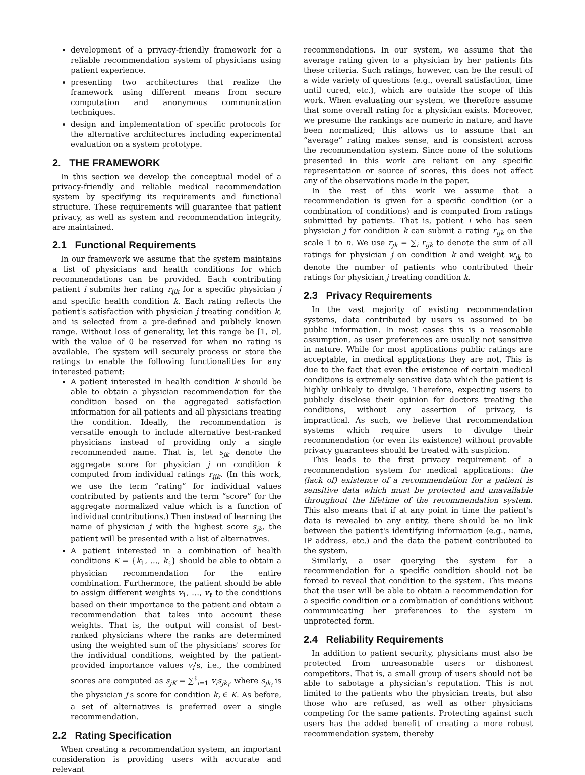development of a privacy-friendly framework for a reliable recommendation system of physicians using patient experience.
presenting two architectures that realize the framework using different means from secure computation and anonymous communication techniques.
design and implementation of specific protocols for the alternative architectures including experimental evaluation on a system prototype.
2. THE FRAMEWORK
In this section we develop the conceptual model of a privacy-friendly and reliable medical recommendation system by specifying its requirements and functional structure. These requirements will guarantee that patient privacy, as well as system and recommendation integrity, are maintained.
2.1 Functional Requirements
In our framework we assume that the system maintains a list of physicians and health conditions for which recommendations can be provided. Each contributing patient i submits her rating r<sub>ijk</sub> for a specific physician j and specific health condition k. Each rating reflects the patient's satisfaction with physician j treating condition k, and is selected from a pre-defined and publicly known range. Without loss of generality, let this range be [1, n], with the value of 0 be reserved for when no rating is available. The system will securely process or store the ratings to enable the following functionalities for any interested patient:
A patient interested in health condition k should be able to obtain a physician recommendation for the condition based on the aggregated satisfaction information for all patients and all physicians treating the condition. Ideally, the recommendation is versatile enough to include alternative best-ranked physicians instead of providing only a single recommended name. That is, let s<sub>jk</sub> denote the aggregate score for physician j on condition k computed from individual ratings r<sub>ijk</sub>. (In this work, we use the term “rating” for individual values contributed by patients and the term “score” for the aggregate normalized value which is a function of individual contributions.) Then instead of learning the name of physician j with the highest score s<sub>jk</sub>, the patient will be presented with a list of alternatives.
A patient interested in a combination of health conditions K = {k<sub>1</sub>, …, k<sub>ℓ</sub>} should be able to obtain a physician recommendation for the entire combination. Furthermore, the patient should be able to assign different weights v<sub>1</sub>, …, v<sub>ℓ</sub> to the conditions based on their importance to the patient and obtain a recommendation that takes into account these weights. That is, the output will consist of best-ranked physicians where the ranks are determined using the weighted sum of the physicians' scores for the individual conditions, weighted by the patient-provided importance values v<sub>i</sub>'s, i.e., the combined scores are computed as s<sub>jK</sub> = ∑<sup>ℓ</sup><sub>i=1</sub> v<sub>i</sub>s<sub>jk<sub>i</sub></sub>, where s<sub>jk<sub>i</sub></sub> is the physician j's score for condition k<sub>i</sub> ∈ K. As before, a set of alternatives is preferred over a single recommendation.
2.2 Rating Specification
When creating a recommendation system, an important consideration is providing users with accurate and relevant
recommendations. In our system, we assume that the average rating given to a physician by her patients fits these criteria. Such ratings, however, can be the result of a wide variety of questions (e.g., overall satisfaction, time until cured, etc.), which are outside the scope of this work. When evaluating our system, we therefore assume that some overall rating for a physician exists. Moreover, we presume the rankings are numeric in nature, and have been normalized; this allows us to assume that an “average” rating makes sense, and is consistent across the recommendation system. Since none of the solutions presented in this work are reliant on any specific representation or source of scores, this does not affect any of the observations made in the paper.
In the rest of this work we assume that a recommendation is given for a specific condition (or a combination of conditions) and is computed from ratings submitted by patients. That is, patient i who has seen physician j for condition k can submit a rating r<sub>ijk</sub> on the scale 1 to n. We use r<sub>jk</sub> = ∑<sub>i</sub> r<sub>ijk</sub> to denote the sum of all ratings for physician j on condition k and weight w<sub>jk</sub> to denote the number of patients who contributed their ratings for physician j treating condition k.
2.3 Privacy Requirements
In the vast majority of existing recommendation systems, data contributed by users is assumed to be public information. In most cases this is a reasonable assumption, as user preferences are usually not sensitive in nature. While for most applications public ratings are acceptable, in medical applications they are not. This is due to the fact that even the existence of certain medical conditions is extremely sensitive data which the patient is highly unlikely to divulge. Therefore, expecting users to publicly disclose their opinion for doctors treating the conditions, without any assertion of privacy, is impractical. As such, we believe that recommendation systems which require users to divulge their recommendation (or even its existence) without provable privacy guarantees should be treated with suspicion.
This leads to the first privacy requirement of a recommendation system for medical applications: the (lack of) existence of a recommendation for a patient is sensitive data which must be protected and unavailable throughout the lifetime of the recommendation system. This also means that if at any point in time the patient's data is revealed to any entity, there should be no link between the patient's identifying information (e.g., name, IP address, etc.) and the data the patient contributed to the system.
Similarly, a user querying the system for a recommendation for a specific condition should not be forced to reveal that condition to the system. This means that the user will be able to obtain a recommendation for a specific condition or a combination of conditions without communicating her preferences to the system in unprotected form.
2.4 Reliability Requirements
In addition to patient security, physicians must also be protected from unreasonable users or dishonest competitors. That is, a small group of users should not be able to sabotage a physician's reputation. This is not limited to the patients who the physician treats, but also those who are refused, as well as other physicians competing for the same patients. Protecting against such users has the added benefit of creating a more robust recommendation system, thereby